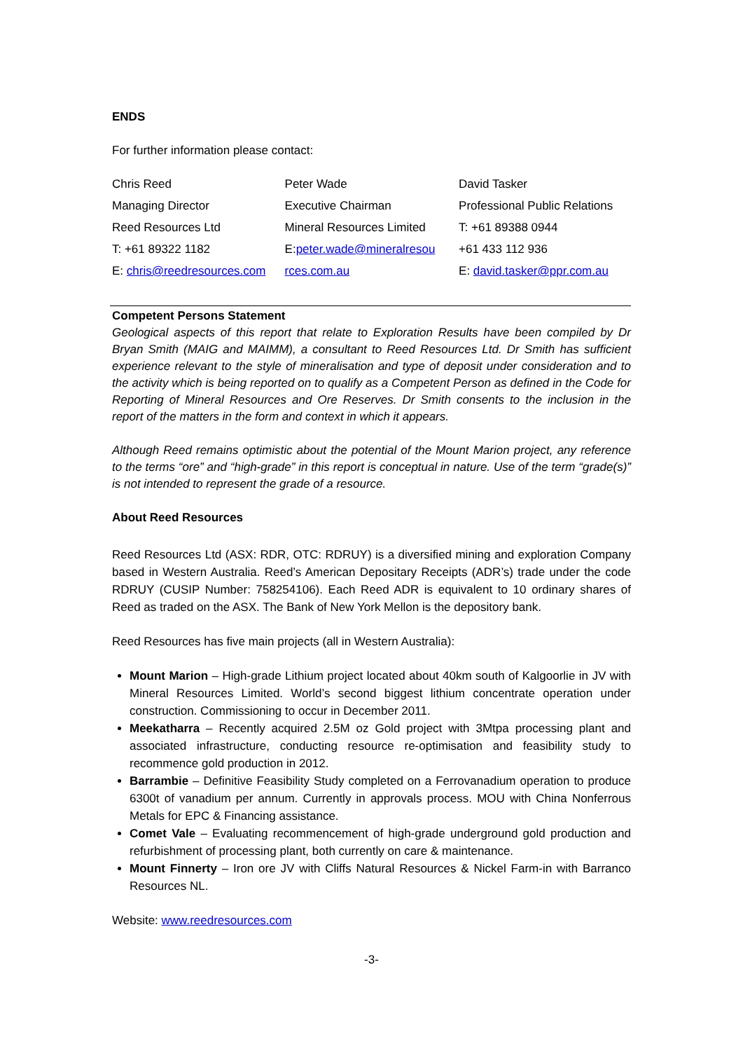ENDS
For further information please contact:
| Chris Reed | Peter Wade | David Tasker |
| Managing Director | Executive Chairman | Professional Public Relations |
| Reed Resources Ltd | Mineral Resources Limited | T: +61 89388 0944 |
| T: +61 89322 1182 | E: peter.wade@mineralresou | +61 433 112 936 |
| E: chris@reedresources.com | rces.com.au | E: david.tasker@ppr.com.au |
Competent Persons Statement
Geological aspects of this report that relate to Exploration Results have been compiled by Dr Bryan Smith (MAIG and MAIMM), a consultant to Reed Resources Ltd. Dr Smith has sufficient experience relevant to the style of mineralisation and type of deposit under consideration and to the activity which is being reported on to qualify as a Competent Person as defined in the Code for Reporting of Mineral Resources and Ore Reserves. Dr Smith consents to the inclusion in the report of the matters in the form and context in which it appears.
Although Reed remains optimistic about the potential of the Mount Marion project, any reference to the terms “ore” and “high-grade” in this report is conceptual in nature. Use of the term “grade(s)” is not intended to represent the grade of a resource.
About Reed Resources
Reed Resources Ltd (ASX: RDR, OTC: RDRUY) is a diversified mining and exploration Company based in Western Australia. Reed’s American Depositary Receipts (ADR’s) trade under the code RDRUY (CUSIP Number: 758254106). Each Reed ADR is equivalent to 10 ordinary shares of Reed as traded on the ASX. The Bank of New York Mellon is the depository bank.
Reed Resources has five main projects (all in Western Australia):
Mount Marion – High-grade Lithium project located about 40km south of Kalgoorlie in JV with Mineral Resources Limited. World’s second biggest lithium concentrate operation under construction. Commissioning to occur in December 2011.
Meekatharra – Recently acquired 2.5M oz Gold project with 3Mtpa processing plant and associated infrastructure, conducting resource re-optimisation and feasibility study to recommence gold production in 2012.
Barrambie – Definitive Feasibility Study completed on a Ferrovanadium operation to produce 6300t of vanadium per annum. Currently in approvals process. MOU with China Nonferrous Metals for EPC & Financing assistance.
Comet Vale – Evaluating recommencement of high-grade underground gold production and refurbishment of processing plant, both currently on care & maintenance.
Mount Finnerty – Iron ore JV with Cliffs Natural Resources & Nickel Farm-in with Barranco Resources NL.
Website: www.reedresources.com
-3-